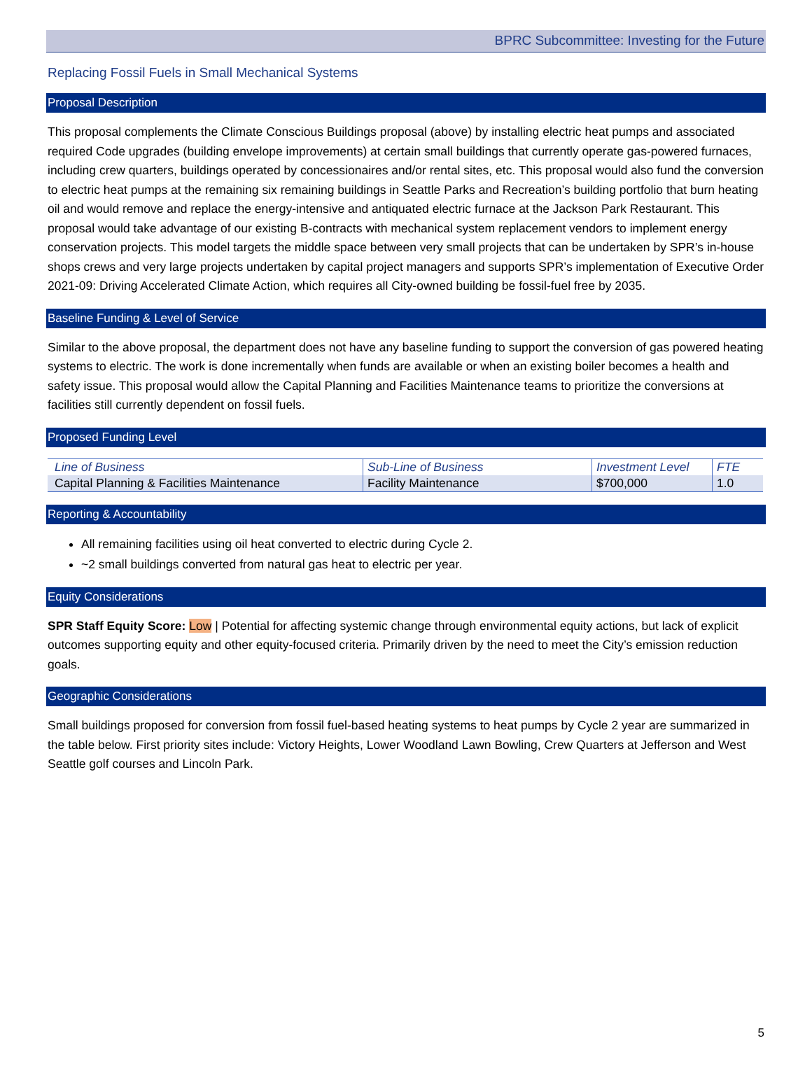BPRC Subcommittee: Investing for the Future
Replacing Fossil Fuels in Small Mechanical Systems
Proposal Description
This proposal complements the Climate Conscious Buildings proposal (above) by installing electric heat pumps and associated required Code upgrades (building envelope improvements) at certain small buildings that currently operate gas-powered furnaces, including crew quarters, buildings operated by concessionaires and/or rental sites, etc. This proposal would also fund the conversion to electric heat pumps at the remaining six remaining buildings in Seattle Parks and Recreation’s building portfolio that burn heating oil and would remove and replace the energy-intensive and antiquated electric furnace at the Jackson Park Restaurant. This proposal would take advantage of our existing B-contracts with mechanical system replacement vendors to implement energy conservation projects. This model targets the middle space between very small projects that can be undertaken by SPR’s in-house shops crews and very large projects undertaken by capital project managers and supports SPR’s implementation of Executive Order 2021-09: Driving Accelerated Climate Action, which requires all City-owned building be fossil-fuel free by 2035.
Baseline Funding & Level of Service
Similar to the above proposal, the department does not have any baseline funding to support the conversion of gas powered heating systems to electric. The work is done incrementally when funds are available or when an existing boiler becomes a health and safety issue. This proposal would allow the Capital Planning and Facilities Maintenance teams to prioritize the conversions at facilities still currently dependent on fossil fuels.
Proposed Funding Level
| Line of Business | Sub-Line of Business | Investment Level | FTE |
| --- | --- | --- | --- |
| Capital Planning & Facilities Maintenance | Facility Maintenance | $700,000 | 1.0 |
Reporting & Accountability
All remaining facilities using oil heat converted to electric during Cycle 2.
~2 small buildings converted from natural gas heat to electric per year.
Equity Considerations
SPR Staff Equity Score: Low | Potential for affecting systemic change through environmental equity actions, but lack of explicit outcomes supporting equity and other equity-focused criteria. Primarily driven by the need to meet the City’s emission reduction goals.
Geographic Considerations
Small buildings proposed for conversion from fossil fuel-based heating systems to heat pumps by Cycle 2 year are summarized in the table below. First priority sites include: Victory Heights, Lower Woodland Lawn Bowling, Crew Quarters at Jefferson and West Seattle golf courses and Lincoln Park.
5